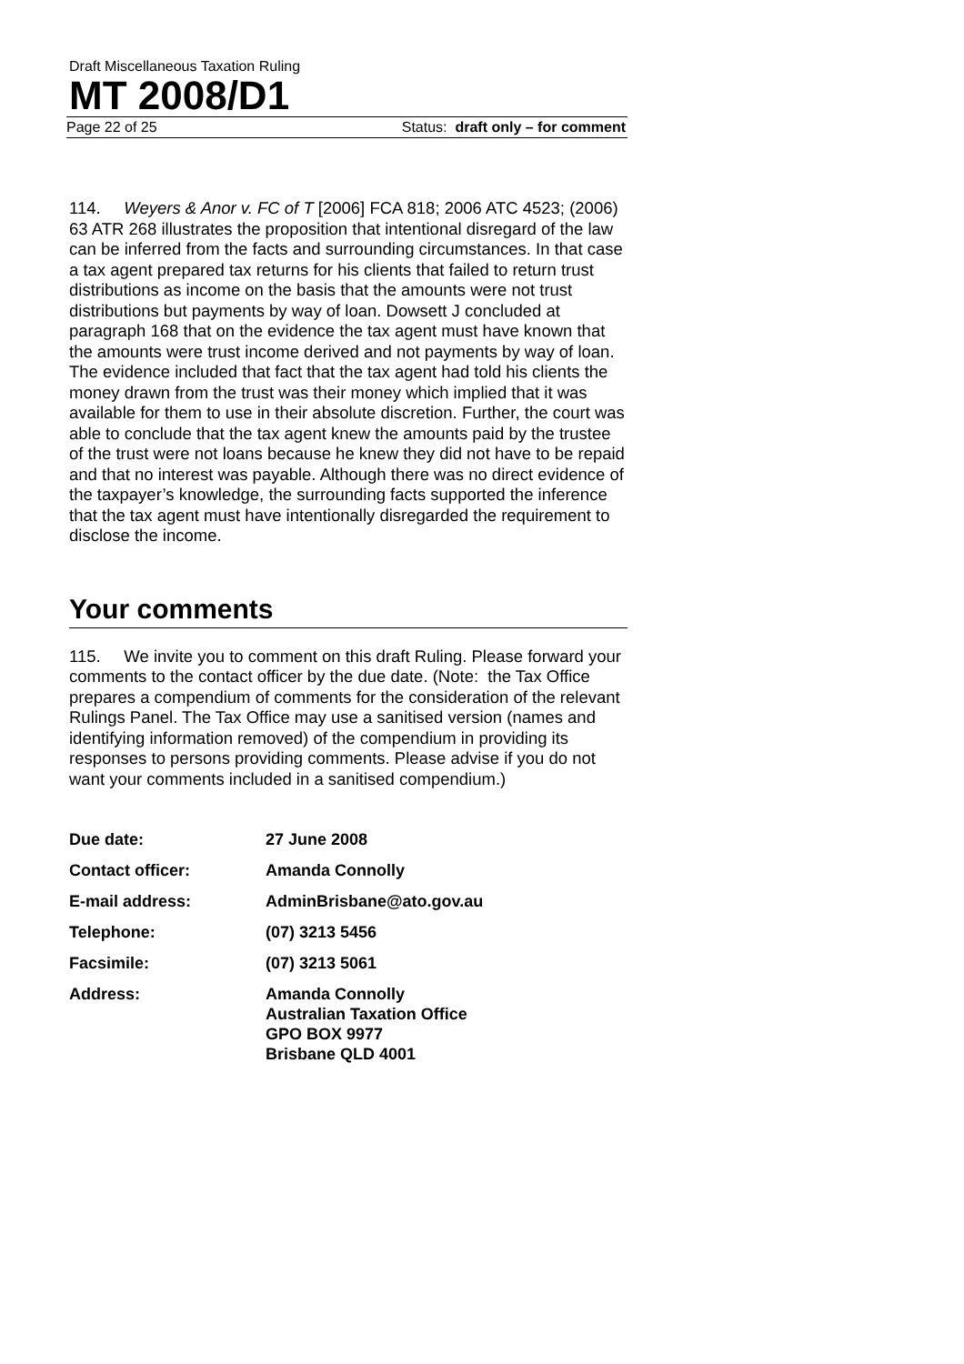Draft Miscellaneous Taxation Ruling
MT 2008/D1
Page 22 of 25 Status: draft only – for comment
114. Weyers & Anor v. FC of T [2006] FCA 818; 2006 ATC 4523; (2006) 63 ATR 268 illustrates the proposition that intentional disregard of the law can be inferred from the facts and surrounding circumstances. In that case a tax agent prepared tax returns for his clients that failed to return trust distributions as income on the basis that the amounts were not trust distributions but payments by way of loan. Dowsett J concluded at paragraph 168 that on the evidence the tax agent must have known that the amounts were trust income derived and not payments by way of loan. The evidence included that fact that the tax agent had told his clients the money drawn from the trust was their money which implied that it was available for them to use in their absolute discretion. Further, the court was able to conclude that the tax agent knew the amounts paid by the trustee of the trust were not loans because he knew they did not have to be repaid and that no interest was payable. Although there was no direct evidence of the taxpayer’s knowledge, the surrounding facts supported the inference that the tax agent must have intentionally disregarded the requirement to disclose the income.
Your comments
115. We invite you to comment on this draft Ruling. Please forward your comments to the contact officer by the due date. (Note: the Tax Office prepares a compendium of comments for the consideration of the relevant Rulings Panel. The Tax Office may use a sanitised version (names and identifying information removed) of the compendium in providing its responses to persons providing comments. Please advise if you do not want your comments included in a sanitised compendium.)
| Due date: | 27 June 2008 |
| Contact officer: | Amanda Connolly |
| E-mail address: | AdminBrisbane@ato.gov.au |
| Telephone: | (07) 3213 5456 |
| Facsimile: | (07) 3213 5061 |
| Address: | Amanda Connolly Australian Taxation Office GPO BOX 9977 Brisbane QLD 4001 |